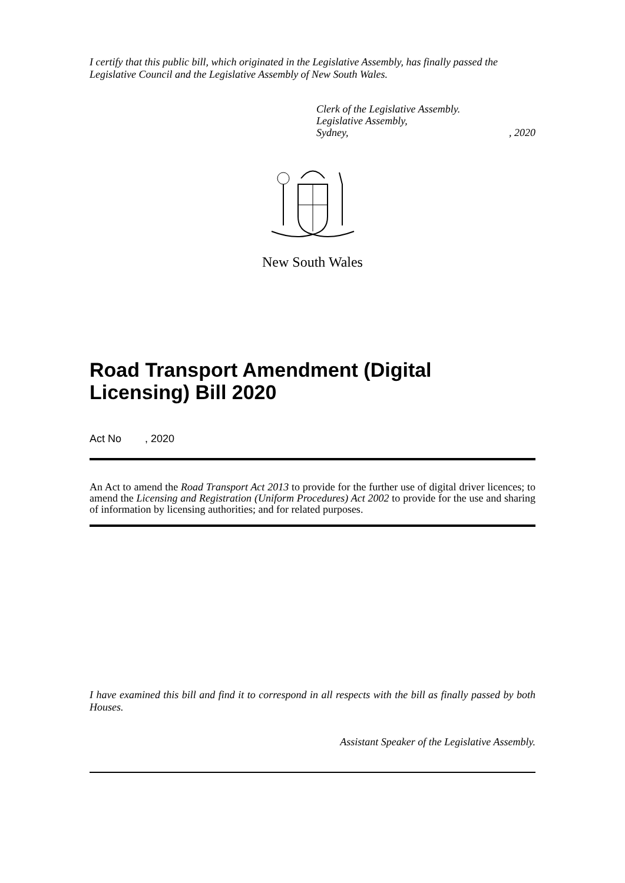I certify that this public bill, which originated in the Legislative Assembly, has finally passed the Legislative Council and the Legislative Assembly of New South Wales.
Clerk of the Legislative Assembly.
Legislative Assembly,
Sydney,, 2020
New South Wales
Road Transport Amendment (Digital Licensing) Bill 2020
Act No , 2020
An Act to amend the Road Transport Act 2013 to provide for the further use of digital driver licences; to amend the Licensing and Registration (Uniform Procedures) Act 2002 to provide for the use and sharing of information by licensing authorities; and for related purposes.
I have examined this bill and find it to correspond in all respects with the bill as finally passed by both Houses.
Assistant Speaker of the Legislative Assembly.